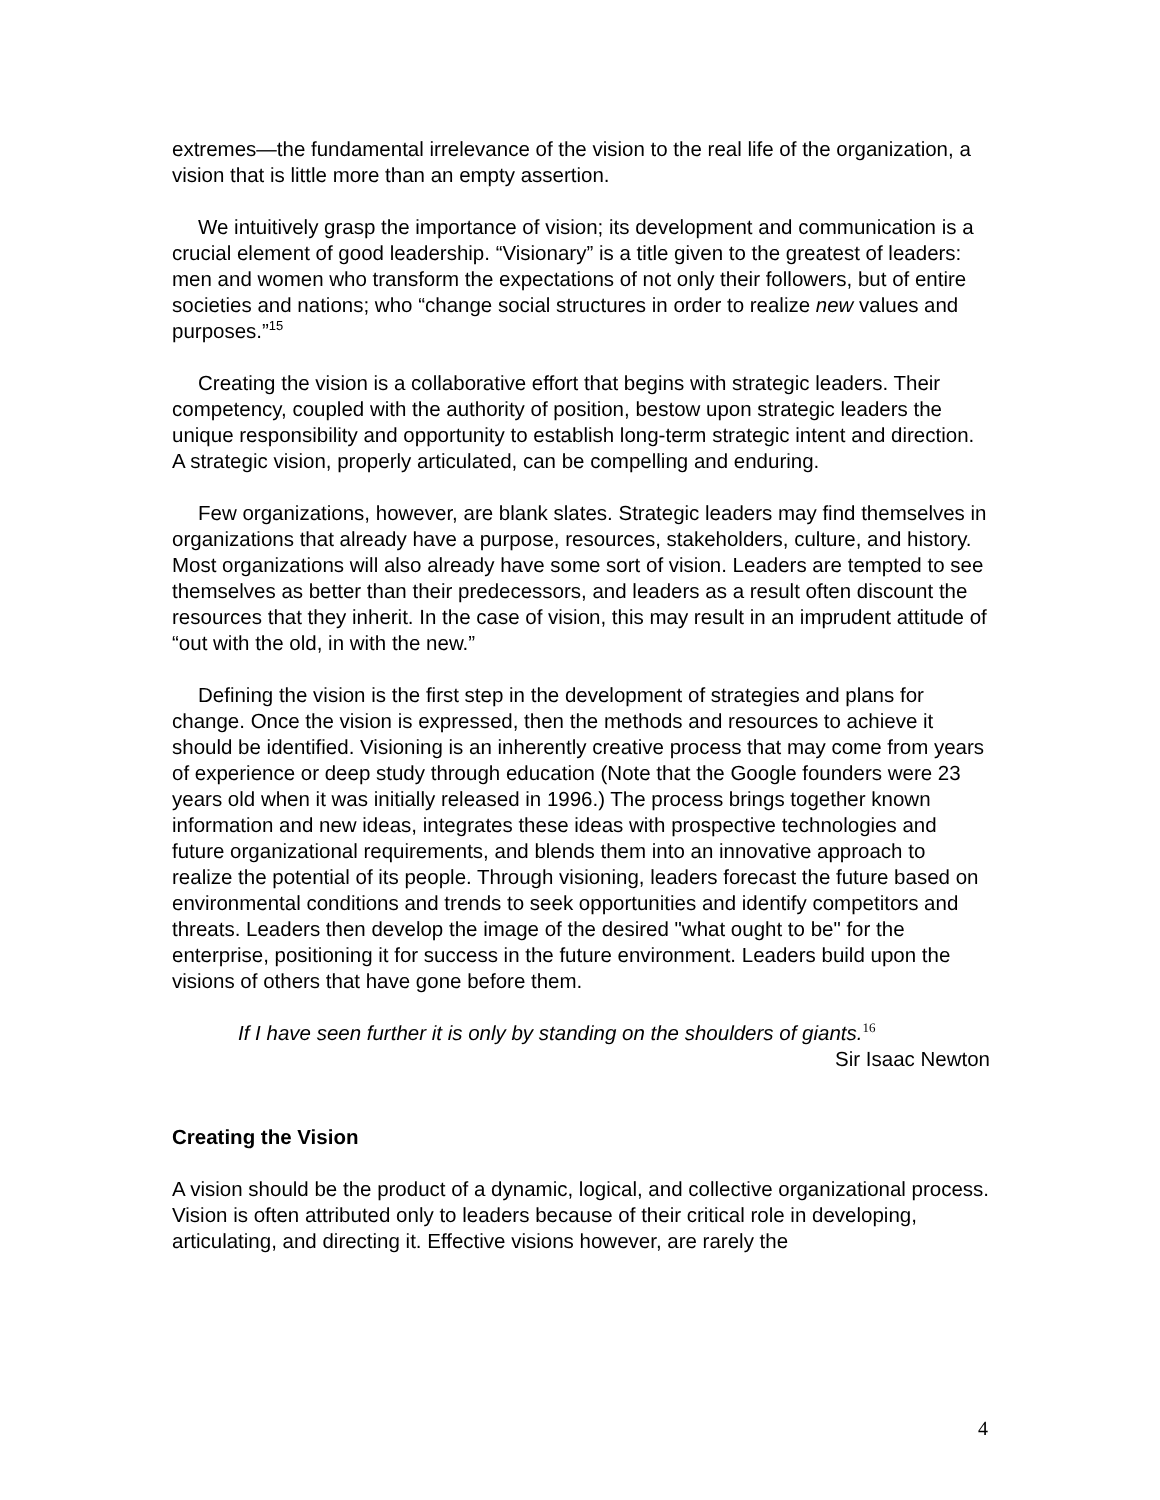extremes—the fundamental irrelevance of the vision to the real life of the organization, a vision that is little more than an empty assertion.
We intuitively grasp the importance of vision; its development and communication is a crucial element of good leadership. “Visionary” is a title given to the greatest of leaders: men and women who transform the expectations of not only their followers, but of entire societies and nations; who “change social structures in order to realize new values and purposes.”<sup>15</sup>
Creating the vision is a collaborative effort that begins with strategic leaders. Their competency, coupled with the authority of position, bestow upon strategic leaders the unique responsibility and opportunity to establish long-term strategic intent and direction. A strategic vision, properly articulated, can be compelling and enduring.
Few organizations, however, are blank slates. Strategic leaders may find themselves in organizations that already have a purpose, resources, stakeholders, culture, and history. Most organizations will also already have some sort of vision. Leaders are tempted to see themselves as better than their predecessors, and leaders as a result often discount the resources that they inherit. In the case of vision, this may result in an imprudent attitude of “out with the old, in with the new.”
Defining the vision is the first step in the development of strategies and plans for change. Once the vision is expressed, then the methods and resources to achieve it should be identified. Visioning is an inherently creative process that may come from years of experience or deep study through education (Note that the Google founders were 23 years old when it was initially released in 1996.) The process brings together known information and new ideas, integrates these ideas with prospective technologies and future organizational requirements, and blends them into an innovative approach to realize the potential of its people. Through visioning, leaders forecast the future based on environmental conditions and trends to seek opportunities and identify competitors and threats. Leaders then develop the image of the desired "what ought to be" for the enterprise, positioning it for success in the future environment. Leaders build upon the visions of others that have gone before them.
If I have seen further it is only by standing on the shoulders of giants.<sup>16</sup>
Sir Isaac Newton
Creating the Vision
A vision should be the product of a dynamic, logical, and collective organizational process. Vision is often attributed only to leaders because of their critical role in developing, articulating, and directing it. Effective visions however, are rarely the
4